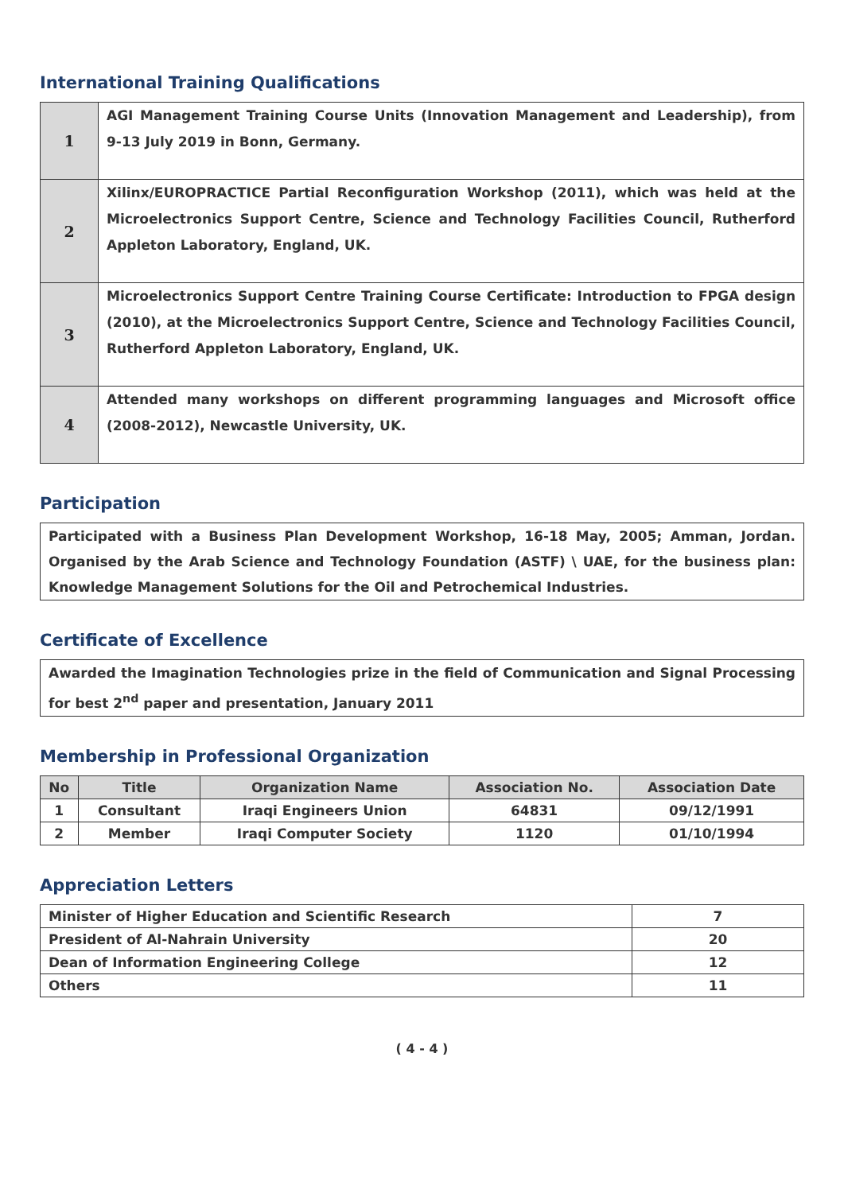International Training Qualifications
| 1 | AGI Management Training Course Units (Innovation Management and Leadership), from 9-13 July 2019 in Bonn, Germany. |
| 2 | Xilinx/EUROPRACTICE Partial Reconfiguration Workshop (2011), which was held at the Microelectronics Support Centre, Science and Technology Facilities Council, Rutherford Appleton Laboratory, England, UK. |
| 3 | Microelectronics Support Centre Training Course Certificate: Introduction to FPGA design (2010), at the Microelectronics Support Centre, Science and Technology Facilities Council, Rutherford Appleton Laboratory, England, UK. |
| 4 | Attended many workshops on different programming languages and Microsoft office (2008-2012), Newcastle University, UK. |
Participation
Participated with a Business Plan Development Workshop, 16-18 May, 2005; Amman, Jordan. Organised by the Arab Science and Technology Foundation (ASTF) \ UAE, for the business plan: Knowledge Management Solutions for the Oil and Petrochemical Industries.
Certificate of Excellence
Awarded the Imagination Technologies prize in the field of Communication and Signal Processing for best 2<sup>nd</sup> paper and presentation, January 2011
Membership in Professional Organization
| No | Title | Organization Name | Association No. | Association Date |
| --- | --- | --- | --- | --- |
| 1 | Consultant | Iraqi Engineers Union | 64831 | 09/12/1991 |
| 2 | Member | Iraqi Computer Society | 1120 | 01/10/1994 |
Appreciation Letters
| Minister of Higher Education and Scientific Research | 7 |
| President of Al-Nahrain University | 20 |
| Dean of Information Engineering College | 12 |
| Others | 11 |
( 4 - 4 )